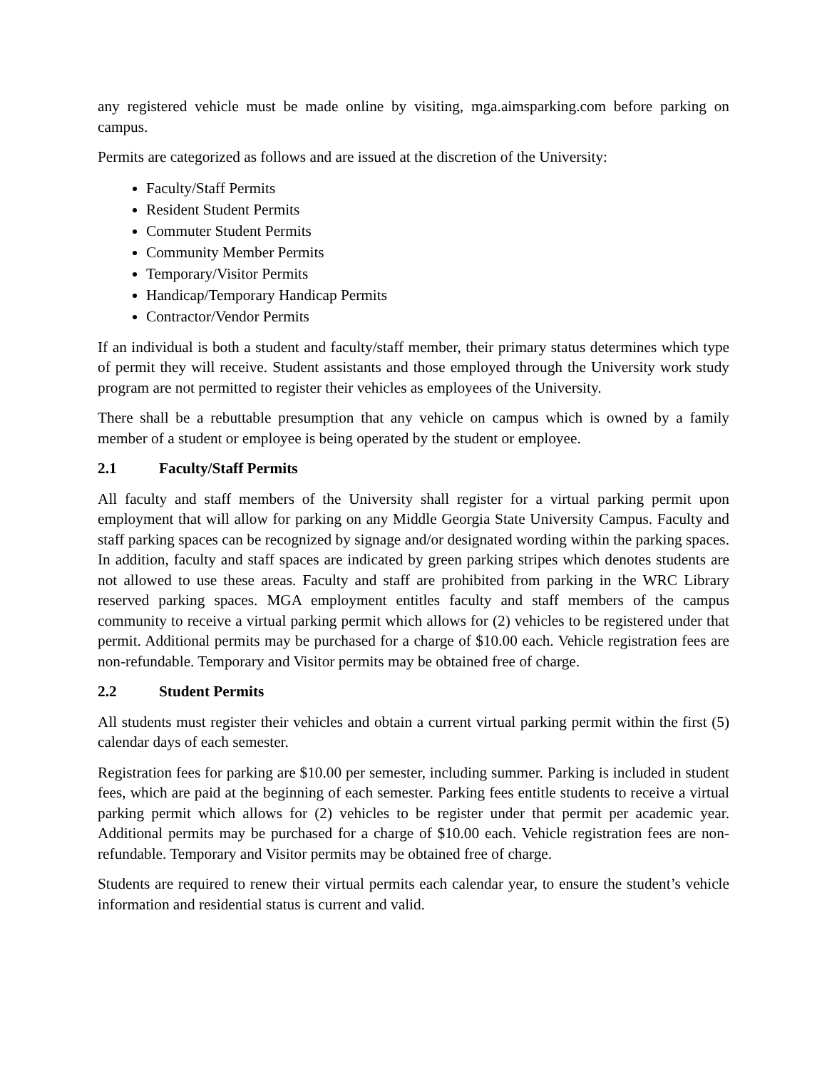any registered vehicle must be made online by visiting, mga.aimsparking.com before parking on campus.
Permits are categorized as follows and are issued at the discretion of the University:
Faculty/Staff Permits
Resident Student Permits
Commuter Student Permits
Community Member Permits
Temporary/Visitor Permits
Handicap/Temporary Handicap Permits
Contractor/Vendor Permits
If an individual is both a student and faculty/staff member, their primary status determines which type of permit they will receive. Student assistants and those employed through the University work study program are not permitted to register their vehicles as employees of the University.
There shall be a rebuttable presumption that any vehicle on campus which is owned by a family member of a student or employee is being operated by the student or employee.
2.1 Faculty/Staff Permits
All faculty and staff members of the University shall register for a virtual parking permit upon employment that will allow for parking on any Middle Georgia State University Campus. Faculty and staff parking spaces can be recognized by signage and/or designated wording within the parking spaces. In addition, faculty and staff spaces are indicated by green parking stripes which denotes students are not allowed to use these areas. Faculty and staff are prohibited from parking in the WRC Library reserved parking spaces. MGA employment entitles faculty and staff members of the campus community to receive a virtual parking permit which allows for (2) vehicles to be registered under that permit. Additional permits may be purchased for a charge of $10.00 each. Vehicle registration fees are non-refundable. Temporary and Visitor permits may be obtained free of charge.
2.2 Student Permits
All students must register their vehicles and obtain a current virtual parking permit within the first (5) calendar days of each semester.
Registration fees for parking are $10.00 per semester, including summer. Parking is included in student fees, which are paid at the beginning of each semester. Parking fees entitle students to receive a virtual parking permit which allows for (2) vehicles to be register under that permit per academic year. Additional permits may be purchased for a charge of $10.00 each. Vehicle registration fees are non-refundable. Temporary and Visitor permits may be obtained free of charge.
Students are required to renew their virtual permits each calendar year, to ensure the student’s vehicle information and residential status is current and valid.